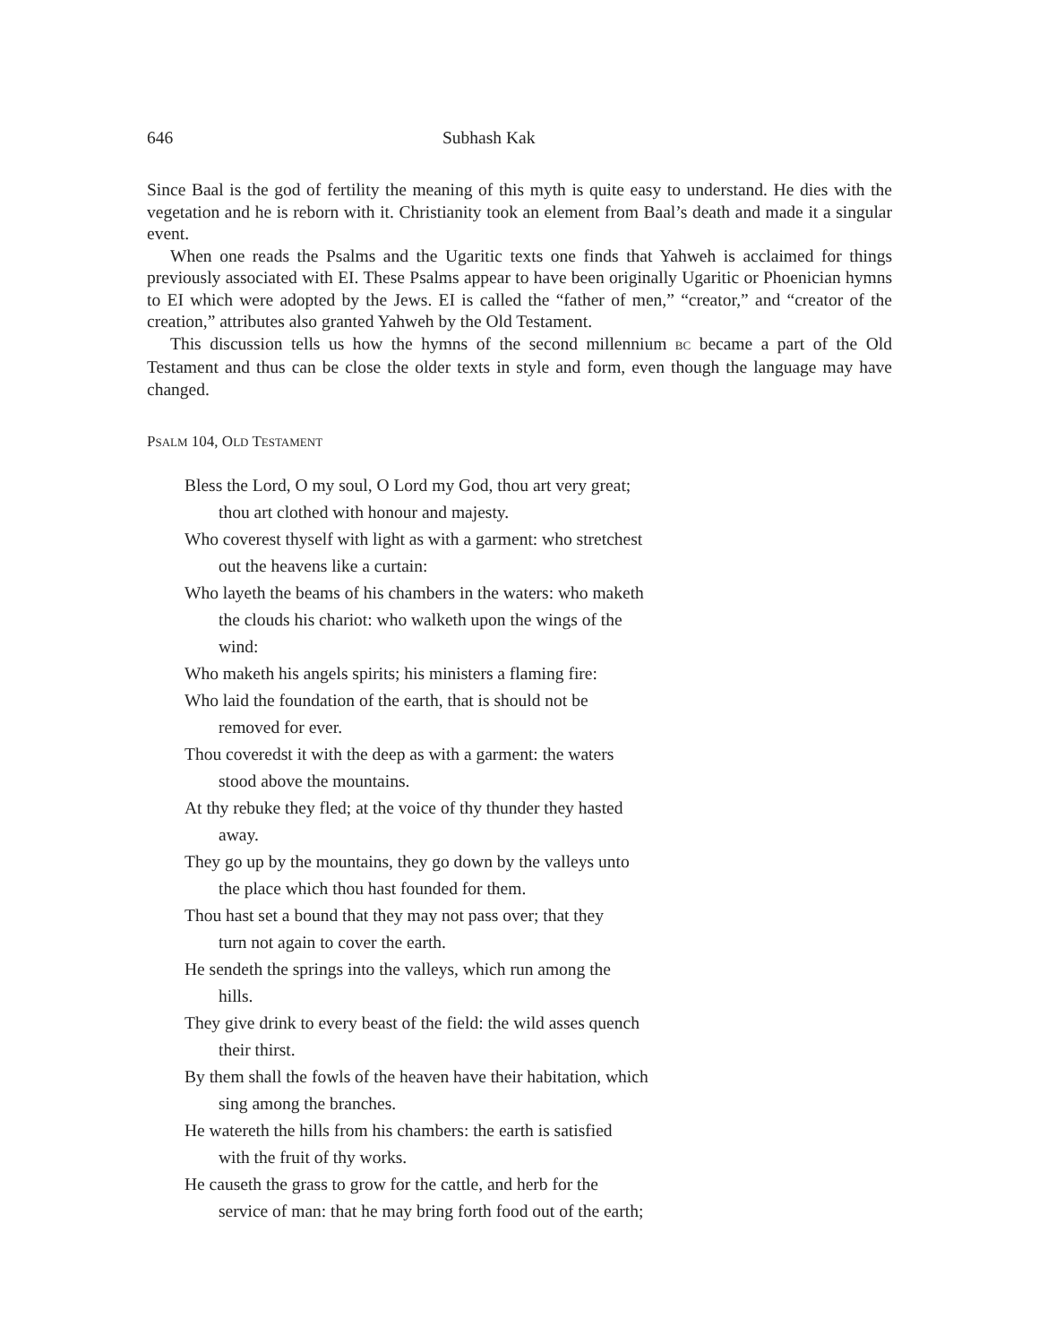646 Subhash Kak
Since Baal is the god of fertility the meaning of this myth is quite easy to understand. He dies with the vegetation and he is reborn with it. Christianity took an element from Baal’s death and made it a singular event.
When one reads the Psalms and the Ugaritic texts one finds that Yahweh is acclaimed for things previously associated with EI. These Psalms appear to have been originally Ugaritic or Phoenician hymns to EI which were adopted by the Jews. EI is called the “father of men,” “creator,” and “creator of the creation,” attributes also granted Yahweh by the Old Testament.
This discussion tells us how the hymns of the second millennium BC became a part of the Old Testament and thus can be close the older texts in style and form, even though the language may have changed.
PSALM 104, OLD TESTAMENT
Bless the Lord, O my soul, O Lord my God, thou art very great;
thou art clothed with honour and majesty.
Who coverest thyself with light as with a garment: who stretchest
out the heavens like a curtain:
Who layeth the beams of his chambers in the waters: who maketh
the clouds his chariot: who walketh upon the wings of the
wind:
Who maketh his angels spirits; his ministers a flaming fire:
Who laid the foundation of the earth, that is should not be
removed for ever.
Thou coveredst it with the deep as with a garment: the waters
stood above the mountains.
At thy rebuke they fled; at the voice of thy thunder they hasted
away.
They go up by the mountains, they go down by the valleys unto
the place which thou hast founded for them.
Thou hast set a bound that they may not pass over; that they
turn not again to cover the earth.
He sendeth the springs into the valleys, which run among the
hills.
They give drink to every beast of the field: the wild asses quench
their thirst.
By them shall the fowls of the heaven have their habitation, which
sing among the branches.
He watereth the hills from his chambers: the earth is satisfied
with the fruit of thy works.
He causeth the grass to grow for the cattle, and herb for the
service of man: that he may bring forth food out of the earth;